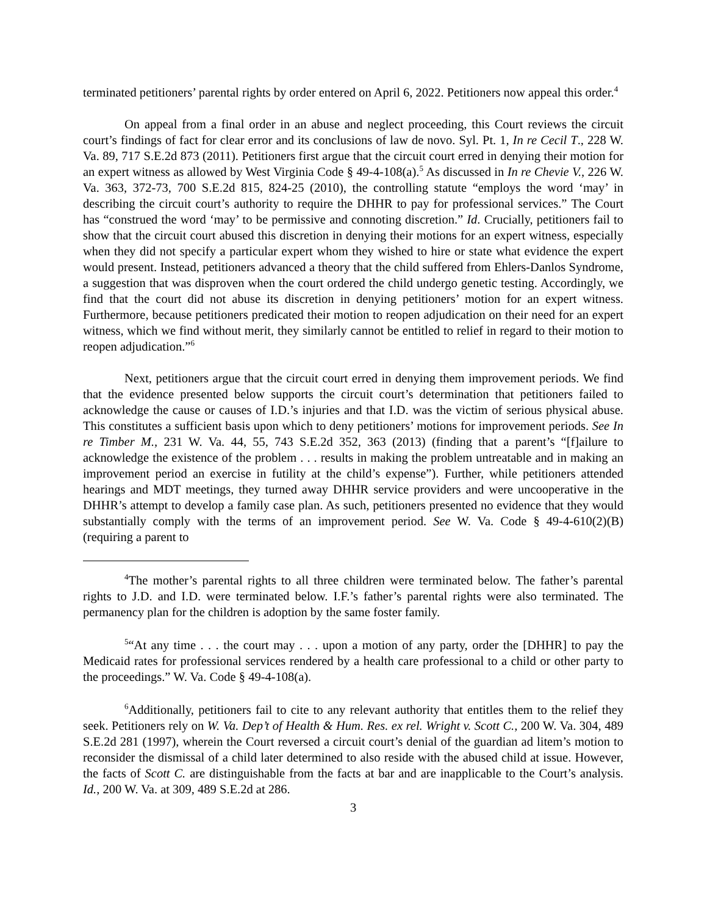terminated petitioners’ parental rights by order entered on April 6, 2022. Petitioners now appeal this order.<sup>4</sup>
On appeal from a final order in an abuse and neglect proceeding, this Court reviews the circuit court’s findings of fact for clear error and its conclusions of law de novo. Syl. Pt. 1, In re Cecil T., 228 W. Va. 89, 717 S.E.2d 873 (2011). Petitioners first argue that the circuit court erred in denying their motion for an expert witness as allowed by West Virginia Code § 49-4-108(a).<sup>5</sup> As discussed in In re Chevie V., 226 W. Va. 363, 372-73, 700 S.E.2d 815, 824-25 (2010), the controlling statute “employs the word ‘may’ in describing the circuit court’s authority to require the DHHR to pay for professional services.” The Court has “construed the word ‘may’ to be permissive and connoting discretion.” Id. Crucially, petitioners fail to show that the circuit court abused this discretion in denying their motions for an expert witness, especially when they did not specify a particular expert whom they wished to hire or state what evidence the expert would present. Instead, petitioners advanced a theory that the child suffered from Ehlers-Danlos Syndrome, a suggestion that was disproven when the court ordered the child undergo genetic testing. Accordingly, we find that the court did not abuse its discretion in denying petitioners’ motion for an expert witness. Furthermore, because petitioners predicated their motion to reopen adjudication on their need for an expert witness, which we find without merit, they similarly cannot be entitled to relief in regard to their motion to reopen adjudication.”<sup>6</sup>
Next, petitioners argue that the circuit court erred in denying them improvement periods. We find that the evidence presented below supports the circuit court’s determination that petitioners failed to acknowledge the cause or causes of I.D.’s injuries and that I.D. was the victim of serious physical abuse. This constitutes a sufficient basis upon which to deny petitioners’ motions for improvement periods. See In re Timber M., 231 W. Va. 44, 55, 743 S.E.2d 352, 363 (2013) (finding that a parent’s “[f]ailure to acknowledge the existence of the problem . . . results in making the problem untreatable and in making an improvement period an exercise in futility at the child’s expense”). Further, while petitioners attended hearings and MDT meetings, they turned away DHHR service providers and were uncooperative in the DHHR’s attempt to develop a family case plan. As such, petitioners presented no evidence that they would substantially comply with the terms of an improvement period. See W. Va. Code § 49-4-610(2)(B) (requiring a parent to
<sup>4</sup> The mother’s parental rights to all three children were terminated below. The father’s parental rights to J.D. and I.D. were terminated below. I.F.’s father’s parental rights were also terminated. The permanency plan for the children is adoption by the same foster family.
<sup>5</sup> “At any time . . . the court may . . . upon a motion of any party, order the [DHHR] to pay the Medicaid rates for professional services rendered by a health care professional to a child or other party to the proceedings.” W. Va. Code § 49-4-108(a).
<sup>6</sup> Additionally, petitioners fail to cite to any relevant authority that entitles them to the relief they seek. Petitioners rely on W. Va. Dep’t of Health & Hum. Res. ex rel. Wright v. Scott C., 200 W. Va. 304, 489 S.E.2d 281 (1997), wherein the Court reversed a circuit court’s denial of the guardian ad litem’s motion to reconsider the dismissal of a child later determined to also reside with the abused child at issue. However, the facts of Scott C. are distinguishable from the facts at bar and are inapplicable to the Court’s analysis. Id., 200 W. Va. at 309, 489 S.E.2d at 286.
3